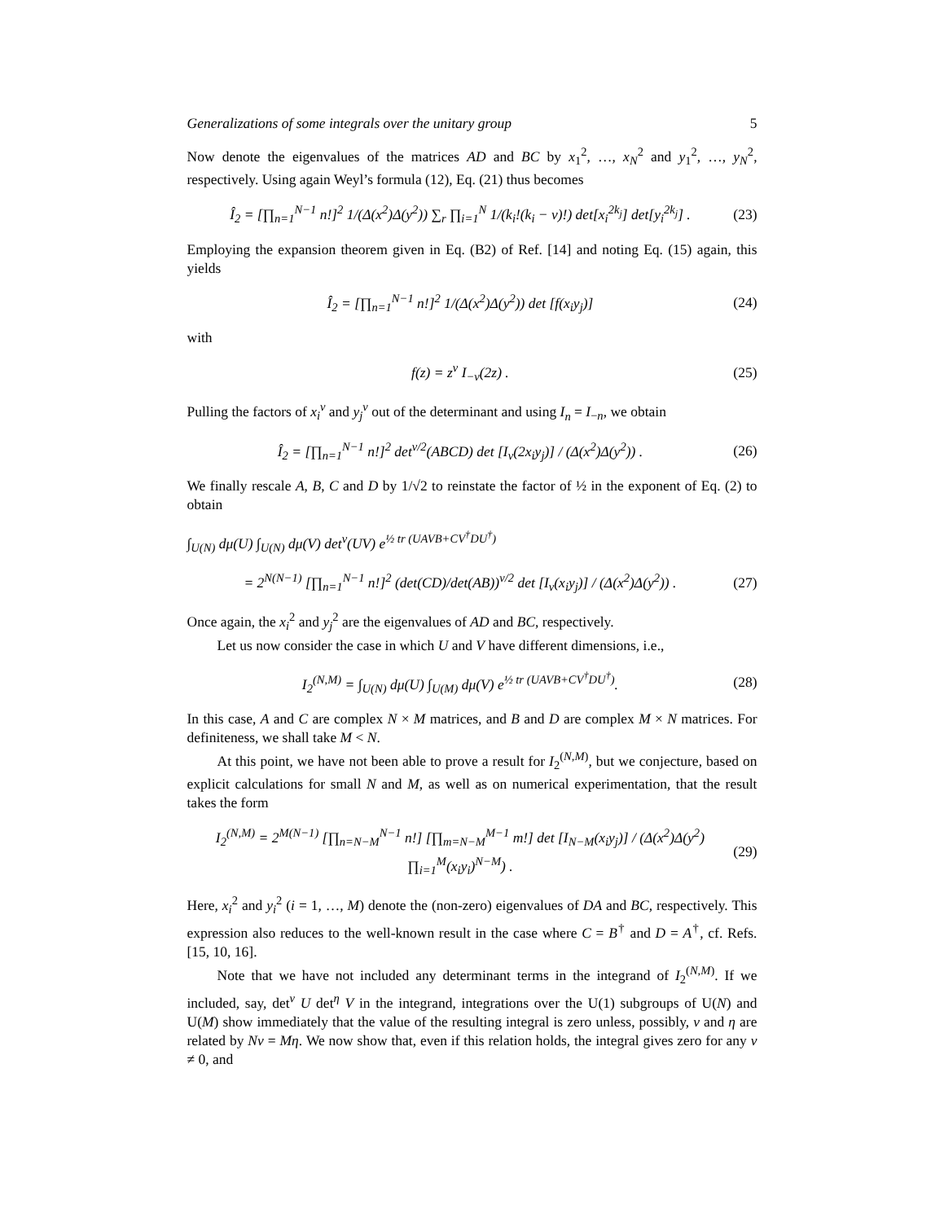Generalizations of some integrals over the unitary group 5
Now denote the eigenvalues of the matrices AD and BC by x<sub>1</sub><sup>2</sup>, …, x<sub>N</sub><sup>2</sup> and y<sub>1</sub><sup>2</sup>, …, y<sub>N</sub><sup>2</sup>, respectively. Using again Weyl’s formula (12), Eq. (21) thus becomes
Î<sub>2</sub> = [∏<sub>n=1</sub><sup>N−1</sup> n!]<sup>2</sup> 1/(Δ(x<sup>2</sup>)Δ(y<sup>2</sup>)) ∑<sub>r</sub> ∏<sub>i=1</sub><sup>N</sup> 1/(k<sub>i</sub>!(k<sub>i</sub> − ν)!) det[x<sub>i</sub><sup>2k<sub>j</sub></sup>] det[y<sub>i</sub><sup>2k<sub>j</sub></sup>] . (23)
Employing the expansion theorem given in Eq. (B2) of Ref. [14] and noting Eq. (15) again, this yields
Î<sub>2</sub> = [∏<sub>n=1</sub><sup>N−1</sup> n!]<sup>2</sup> 1/(Δ(x<sup>2</sup>)Δ(y<sup>2</sup>)) det [f(x<sub>i</sub>y<sub>j</sub>)] (24)
with
f(z) = z<sup>ν</sup> I<sub>−ν</sub>(2z) . (25)
Pulling the factors of x<sub>i</sub><sup>ν</sup> and y<sub>j</sub><sup>ν</sup> out of the determinant and using I<sub>n</sub> = I<sub>−n</sub>, we obtain
Î<sub>2</sub> = [∏<sub>n=1</sub><sup>N−1</sup> n!]<sup>2</sup> det<sup>ν/2</sup>(ABCD) det [I<sub>ν</sub>(2x<sub>i</sub>y<sub>j</sub>)] / (Δ(x<sup>2</sup>)Δ(y<sup>2</sup>)) . (26)
We finally rescale A, B, C and D by 1/√2 to reinstate the factor of ½ in the exponent of Eq. (2) to obtain
∫<sub>U(N)</sub> dμ(U) ∫<sub>U(N)</sub> dμ(V) det<sup>ν</sup>(UV) e<sup>½ tr (UAVB+CV<sup>†</sup>DU<sup>†</sup>)</sup>
= 2<sup>N(N−1)</sup> [∏<sub>n=1</sub><sup>N−1</sup> n!]<sup>2</sup> (det(CD)/det(AB))<sup>ν/2</sup> det [I<sub>ν</sub>(x<sub>i</sub>y<sub>j</sub>)] / (Δ(x<sup>2</sup>)Δ(y<sup>2</sup>)) . (27)
Once again, the x<sub>i</sub><sup>2</sup> and y<sub>j</sub><sup>2</sup> are the eigenvalues of AD and BC, respectively.
Let us now consider the case in which U and V have different dimensions, i.e.,
I<sub>2</sub><sup>(N,M)</sup> = ∫<sub>U(N)</sub> dμ(U) ∫<sub>U(M)</sub> dμ(V) e<sup>½ tr (UAVB+CV<sup>†</sup>DU<sup>†</sup>)</sup>. (28)
In this case, A and C are complex N × M matrices, and B and D are complex M × N matrices. For definiteness, we shall take M < N.
At this point, we have not been able to prove a result for I<sub>2</sub><sup>(N,M)</sup>, but we conjecture, based on explicit calculations for small N and M, as well as on numerical experimentation, that the result takes the form
I<sub>2</sub><sup>(N,M)</sup> = 2<sup>M(N−1)</sup> [∏<sub>n=N−M</sub><sup>N−1</sup> n!] [∏<sub>m=N−M</sub><sup>M−1</sup> m!] det [I<sub>N−M</sub>(x<sub>i</sub>y<sub>j</sub>)] / (Δ(x<sup>2</sup>)Δ(y<sup>2</sup>) ∏<sub>i=1</sub><sup>M</sup>(x<sub>i</sub>y<sub>i</sub>)<sup>N−M</sup>) . (29)
Here, x<sub>i</sub><sup>2</sup> and y<sub>i</sub><sup>2</sup> (i = 1, …, M) denote the (non-zero) eigenvalues of DA and BC, respectively. This expression also reduces to the well-known result in the case where C = B<sup>†</sup> and D = A<sup>†</sup>, cf. Refs. [15, 10, 16].
Note that we have not included any determinant terms in the integrand of I<sub>2</sub><sup>(N,M)</sup>. If we included, say, det<sup>ν</sup> U det<sup>η</sup> V in the integrand, integrations over the U(1) subgroups of U(N) and U(M) show immediately that the value of the resulting integral is zero unless, possibly, ν and η are related by Nν = Mη. We now show that, even if this relation holds, the integral gives zero for any ν ≠ 0, and